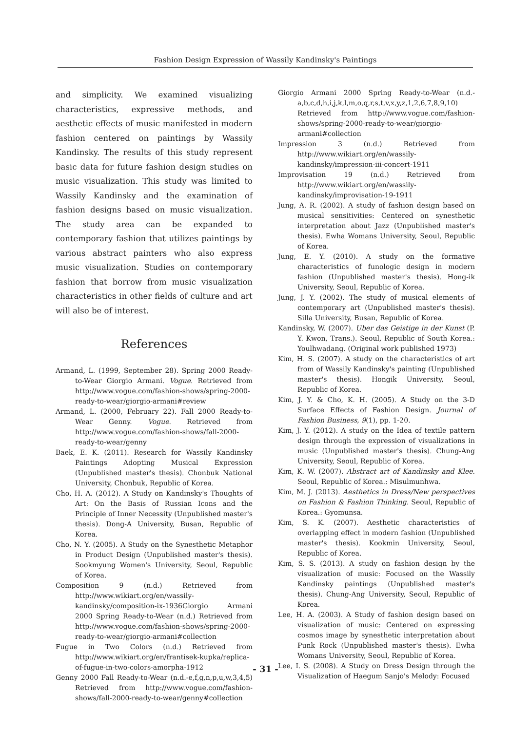Fashion Design Expression of Wassily Kandinsky's Paintings
and simplicity. We examined visualizing characteristics, expressive methods, and aesthetic effects of music manifested in modern fashion centered on paintings by Wassily Kandinsky. The results of this study represent basic data for future fashion design studies on music visualization. This study was limited to Wassily Kandinsky and the examination of fashion designs based on music visualization. The study area can be expanded to contemporary fashion that utilizes paintings by various abstract painters who also express music visualization. Studies on contemporary fashion that borrow from music visualization characteristics in other fields of culture and art will also be of interest.
References
Armand, L. (1999, September 28). Spring 2000 Ready-to-Wear Giorgio Armani. Vogue. Retrieved from http://www.vogue.com/fashion-shows/spring-2000-ready-to-wear/giorgio-armani#review
Armand, L. (2000, February 22). Fall 2000 Ready-to-Wear Genny. Vogue. Retrieved from http://www.vogue.com/fashion-shows/fall-2000-ready-to-wear/genny
Baek, E. K. (2011). Research for Wassily Kandinsky Paintings Adopting Musical Expression (Unpublished master's thesis). Chonbuk National University, Chonbuk, Republic of Korea.
Cho, H. A. (2012). A Study on Kandinsky's Thoughts of Art: On the Basis of Russian Icons and the Principle of Inner Necessity (Unpublished master's thesis). Dong-A University, Busan, Republic of Korea.
Cho, N. Y. (2005). A Study on the Synesthetic Metaphor in Product Design (Unpublished master's thesis). Sookmyung Women's University, Seoul, Republic of Korea.
Composition 9 (n.d.) Retrieved from http://www.wikiart.org/en/wassily-kandinsky/composition-ix-1936Giorgio Armani 2000 Spring Ready-to-Wear (n.d.) Retrieved from http://www.vogue.com/fashion-shows/spring-2000-ready-to-wear/giorgio-armani#collection
Fugue in Two Colors (n.d.) Retrieved from http://www.wikiart.org/en/frantisek-kupka/replica-of-fugue-in-two-colors-amorpha-1912
Genny 2000 Fall Ready-to-Wear (n.d.-e,f,g,n,p,u,w,3,4,5) Retrieved from http://www.vogue.com/fashion-shows/fall-2000-ready-to-wear/genny#collection
Giorgio Armani 2000 Spring Ready-to-Wear (n.d.-a,b,c,d,h,i,j,k,l,m,o,q,r,s,t,v,x,y,z,1,2,6,7,8,9,10) Retrieved from http://www.vogue.com/fashion-shows/spring-2000-ready-to-wear/giorgio-armani#collection
Impression 3 (n.d.) Retrieved from http://www.wikiart.org/en/wassily-kandinsky/impression-iii-concert-1911
Improvisation 19 (n.d.) Retrieved from http://www.wikiart.org/en/wassily-kandinsky/improvisation-19-1911
Jung, A. R. (2002). A study of fashion design based on musical sensitivities: Centered on synesthetic interpretation about Jazz (Unpublished master's thesis). Ewha Womans University, Seoul, Republic of Korea.
Jung, E. Y. (2010). A study on the formative characteristics of funologic design in modern fashion (Unpublished master's thesis). Hong-ik University, Seoul, Republic of Korea.
Jung, J. Y. (2002). The study of musical elements of contemporary art (Unpublished master's thesis). Silla University, Busan, Republic of Korea.
Kandinsky, W. (2007). Uber das Geistige in der Kunst (P. Y. Kwon, Trans.). Seoul, Republic of South Korea.: Youlhwadang. (Original work published 1973)
Kim, H. S. (2007). A study on the characteristics of art from of Wassily Kandinsky's painting (Unpublished master's thesis). Hongik University, Seoul, Republic of Korea.
Kim, J. Y. & Cho, K. H. (2005). A Study on the 3-D Surface Effects of Fashion Design. Journal of Fashion Business, 9(1), pp. 1-20.
Kim, J. Y. (2012). A study on the Idea of textile pattern design through the expression of visualizations in music (Unpublished master's thesis). Chung-Ang University, Seoul, Republic of Korea.
Kim, K. W. (2007). Abstract art of Kandinsky and Klee. Seoul, Republic of Korea.: Misulmunhwa.
Kim, M. J. (2013). Aesthetics in Dress/New perspectives on Fashion & Fashion Thinking. Seoul, Republic of Korea.: Gyomunsa.
Kim, S. K. (2007). Aesthetic characteristics of overlapping effect in modern fashion (Unpublished master's thesis). Kookmin University, Seoul, Republic of Korea.
Kim, S. S. (2013). A study on fashion design by the visualization of music: Focused on the Wassily Kandinsky paintings (Unpublished master's thesis). Chung-Ang University, Seoul, Republic of Korea.
Lee, H. A. (2003). A Study of fashion design based on visualization of music: Centered on expressing cosmos image by synesthetic interpretation about Punk Rock (Unpublished master's thesis). Ewha Womans University, Seoul, Republic of Korea.
Lee, I. S. (2008). A Study on Dress Design through the Visualization of Haegum Sanjo's Melody: Focused
- 31 -